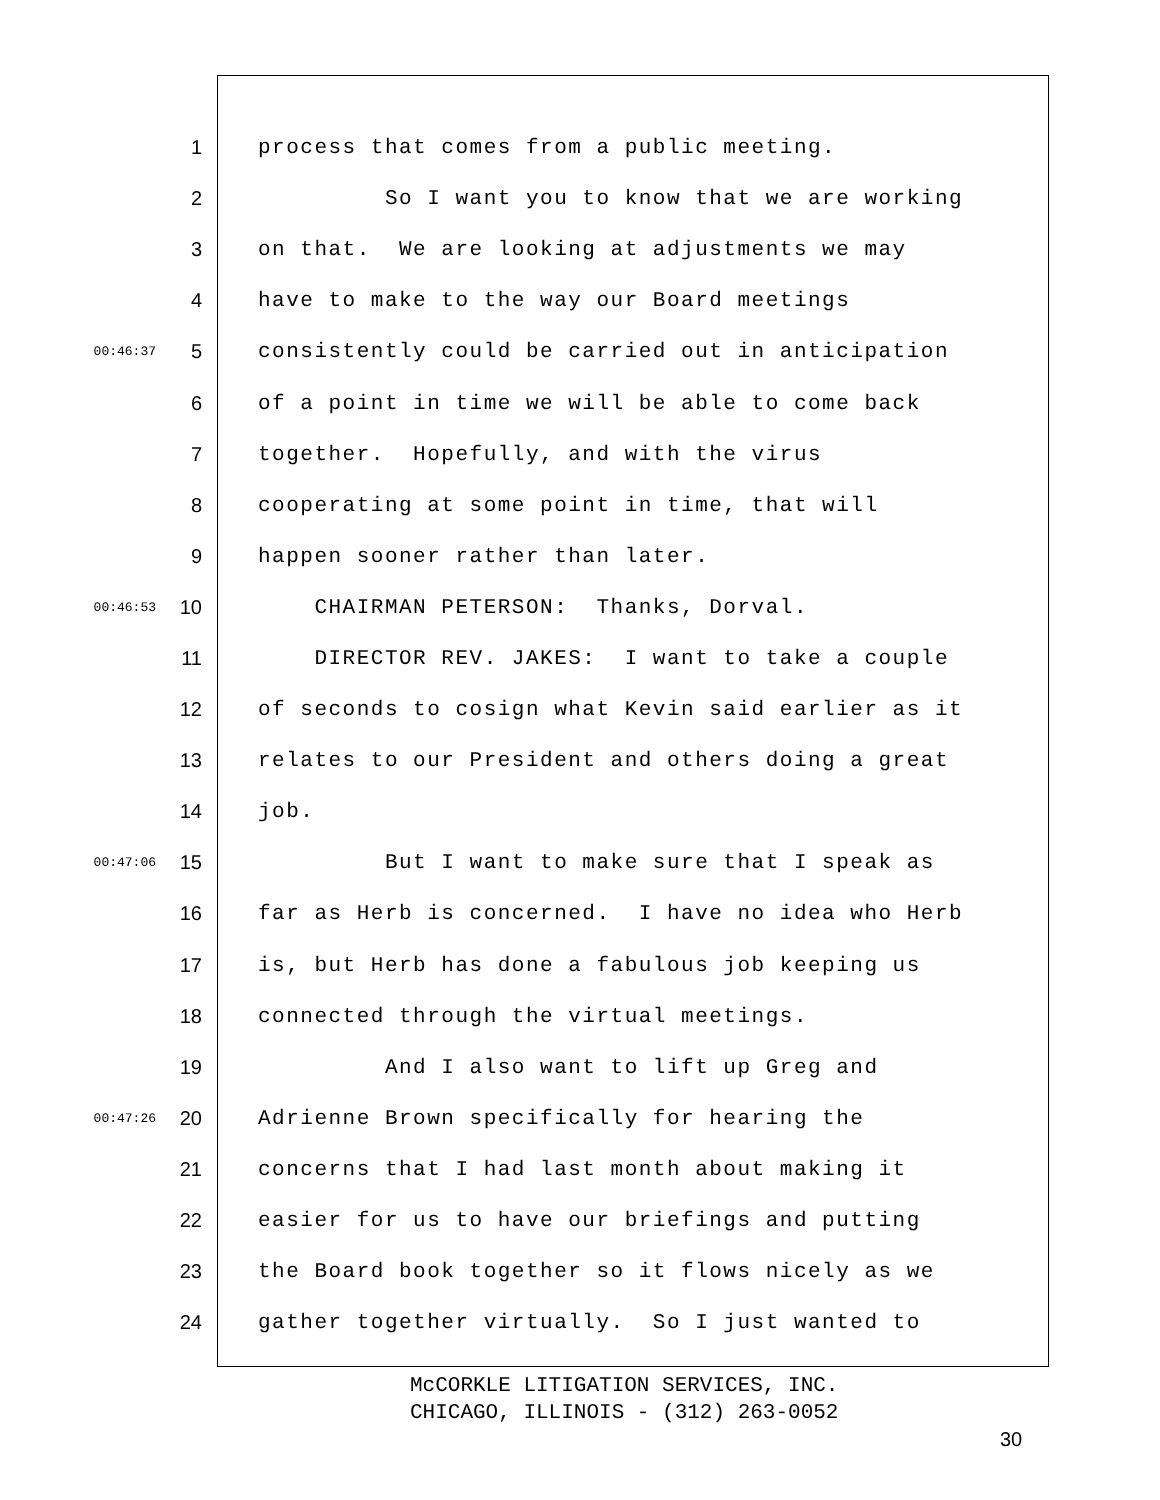1 process that comes from a public meeting.
2 So I want you to know that we are working
3 on that. We are looking at adjustments we may
4 have to make to the way our Board meetings
00:46:37 5 consistently could be carried out in anticipation
6 of a point in time we will be able to come back
7 together. Hopefully, and with the virus
8 cooperating at some point in time, that will
9 happen sooner rather than later.
00:46:53 10 CHAIRMAN PETERSON: Thanks, Dorval.
11 DIRECTOR REV. JAKES: I want to take a couple
12 of seconds to cosign what Kevin said earlier as it
13 relates to our President and others doing a great
14 job.
00:47:06 15 But I want to make sure that I speak as
16 far as Herb is concerned. I have no idea who Herb
17 is, but Herb has done a fabulous job keeping us
18 connected through the virtual meetings.
19 And I also want to lift up Greg and
00:47:26 20 Adrienne Brown specifically for hearing the
21 concerns that I had last month about making it
22 easier for us to have our briefings and putting
23 the Board book together so it flows nicely as we
24 gather together virtually. So I just wanted to
McCORKLE LITIGATION SERVICES, INC.
CHICAGO, ILLINOIS - (312) 263-0052
30